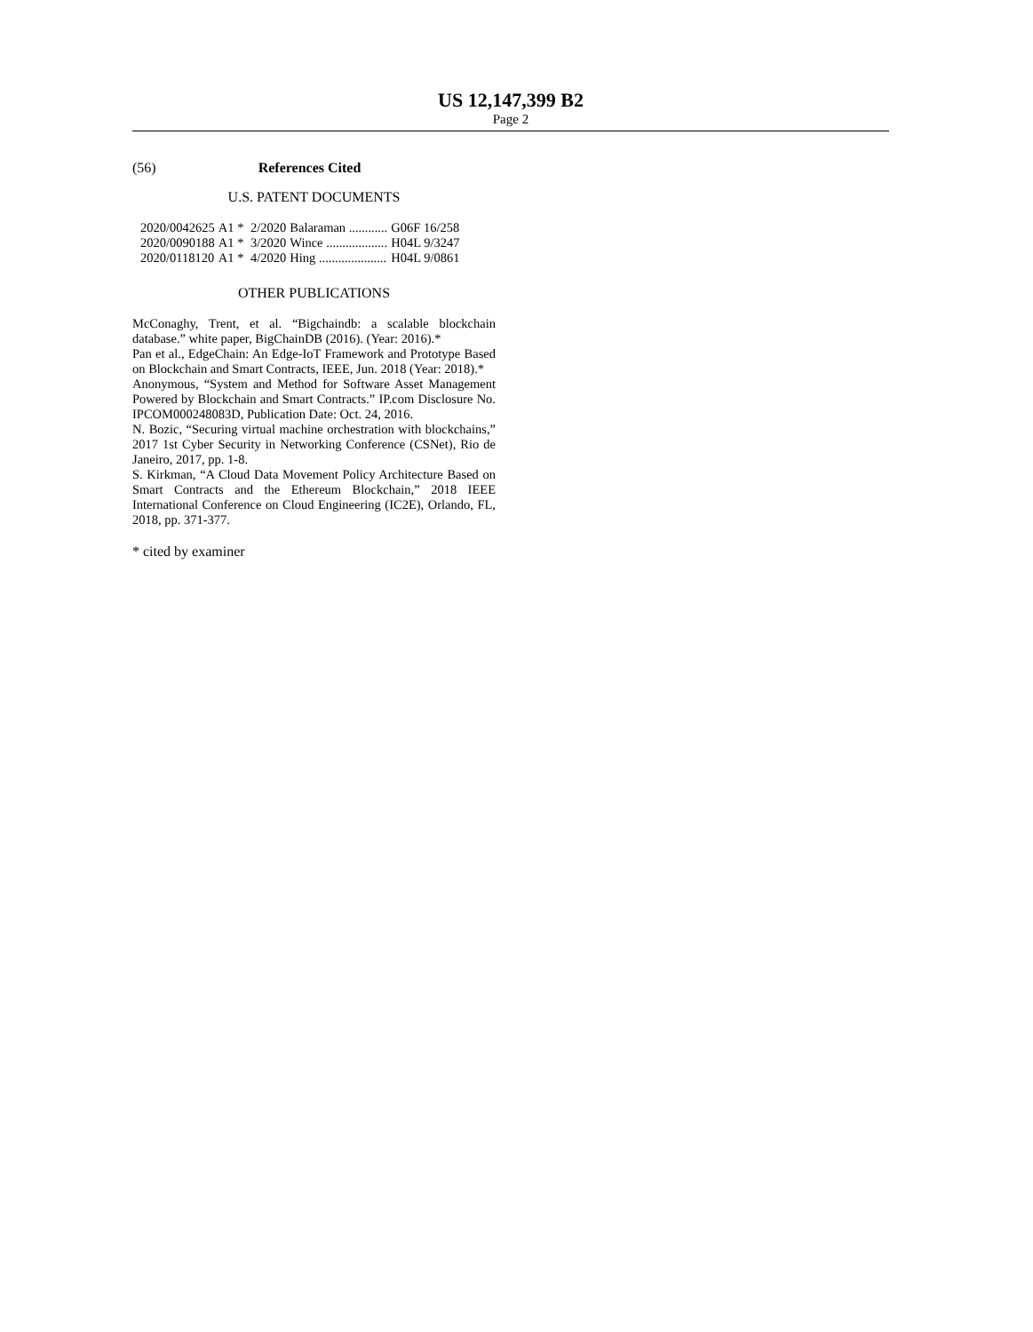US 12,147,399 B2
Page 2
(56) References Cited
U.S. PATENT DOCUMENTS
| 2020/0042625 | A1 * | 2/2020 | Balaraman ............ | G06F 16/258 |
| 2020/0090188 | A1 * | 3/2020 | Wince ................... | H04L 9/3247 |
| 2020/0118120 | A1 * | 4/2020 | Hing ..................... | H04L 9/0861 |
OTHER PUBLICATIONS
McConaghy, Trent, et al. “Bigchaindb: a scalable blockchain database.” white paper, BigChainDB (2016). (Year: 2016).*
Pan et al., EdgeChain: An Edge-IoT Framework and Prototype Based on Blockchain and Smart Contracts, IEEE, Jun. 2018 (Year: 2018).*
Anonymous, “System and Method for Software Asset Management Powered by Blockchain and Smart Contracts.” IP.com Disclosure No. IPCOM000248083D, Publication Date: Oct. 24, 2016.
N. Bozic, “Securing virtual machine orchestration with blockchains,” 2017 1st Cyber Security in Networking Conference (CSNet), Rio de Janeiro, 2017, pp. 1-8.
S. Kirkman, “A Cloud Data Movement Policy Architecture Based on Smart Contracts and the Ethereum Blockchain,” 2018 IEEE International Conference on Cloud Engineering (IC2E), Orlando, FL, 2018, pp. 371-377.
* cited by examiner